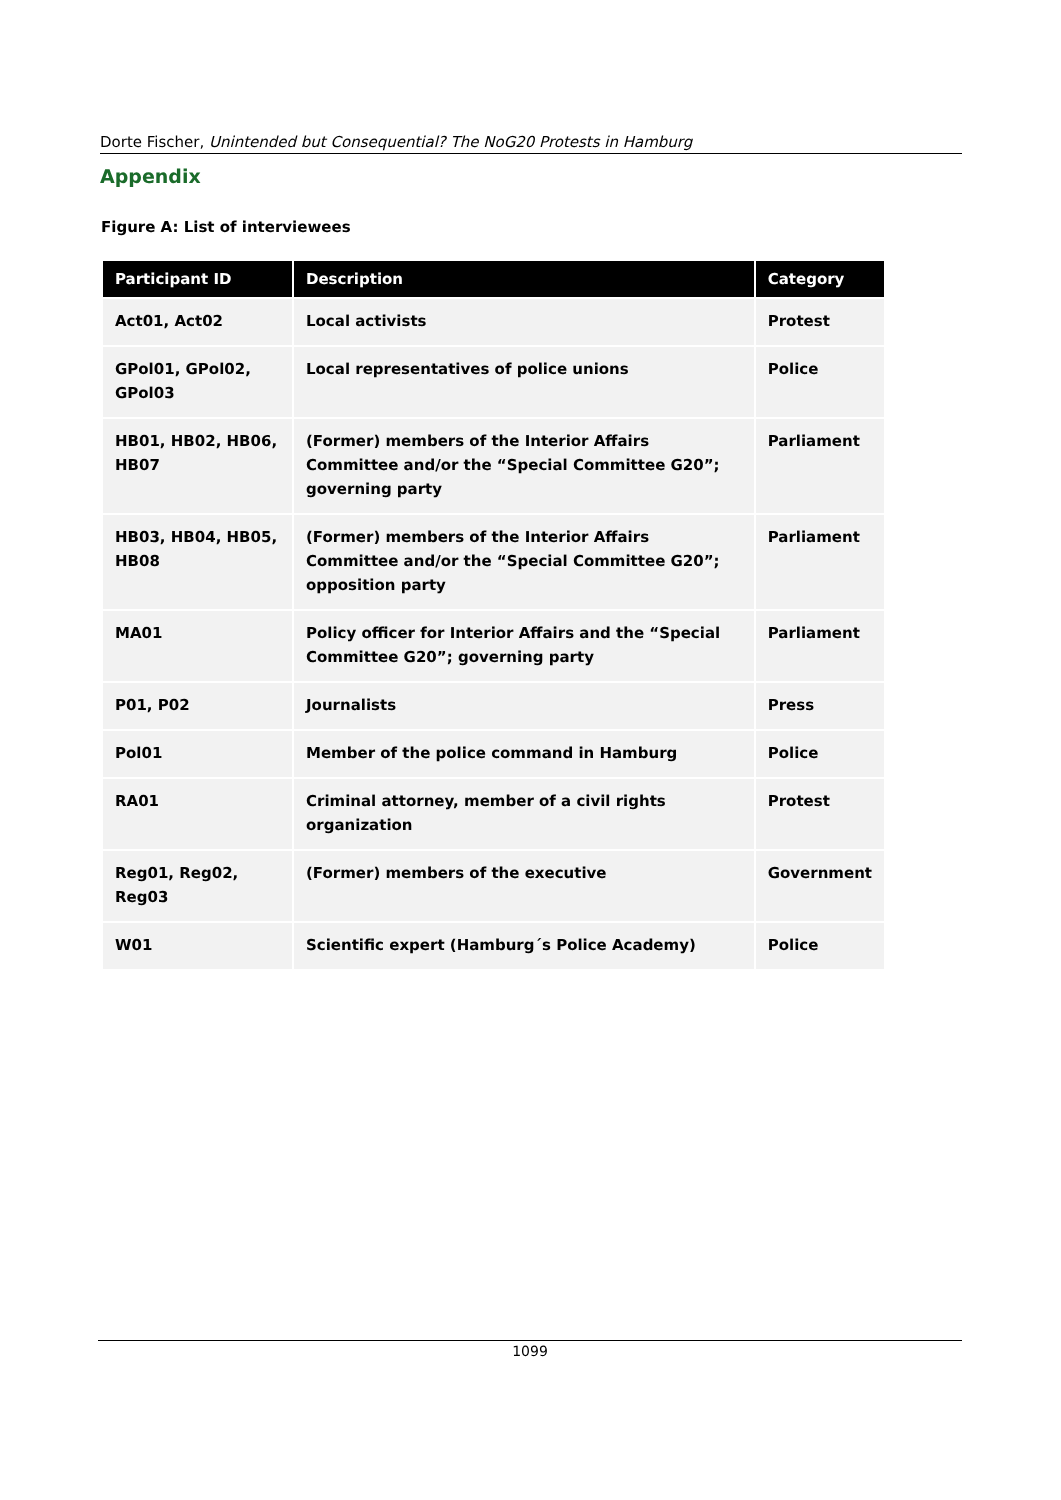Dorte Fischer, Unintended but Consequential? The NoG20 Protests in Hamburg
Appendix
Figure A: List of interviewees
| Participant ID | Description | Category |
| --- | --- | --- |
| Act01, Act02 | Local activists | Protest |
| GPol01, GPol02, GPol03 | Local representatives of police unions | Police |
| HB01, HB02, HB06, HB07 | (Former) members of the Interior Affairs Committee and/or the “Special Committee G20”; governing party | Parliament |
| HB03, HB04, HB05, HB08 | (Former) members of the Interior Affairs Committee and/or the “Special Committee G20”; opposition party | Parliament |
| MA01 | Policy officer for Interior Affairs and the “Special Committee G20”; governing party | Parliament |
| P01, P02 | Journalists | Press |
| Pol01 | Member of the police command in Hamburg | Police |
| RA01 | Criminal attorney, member of a civil rights organization | Protest |
| Reg01, Reg02, Reg03 | (Former) members of the executive | Government |
| W01 | Scientific expert (Hamburg´s Police Academy) | Police |
1099